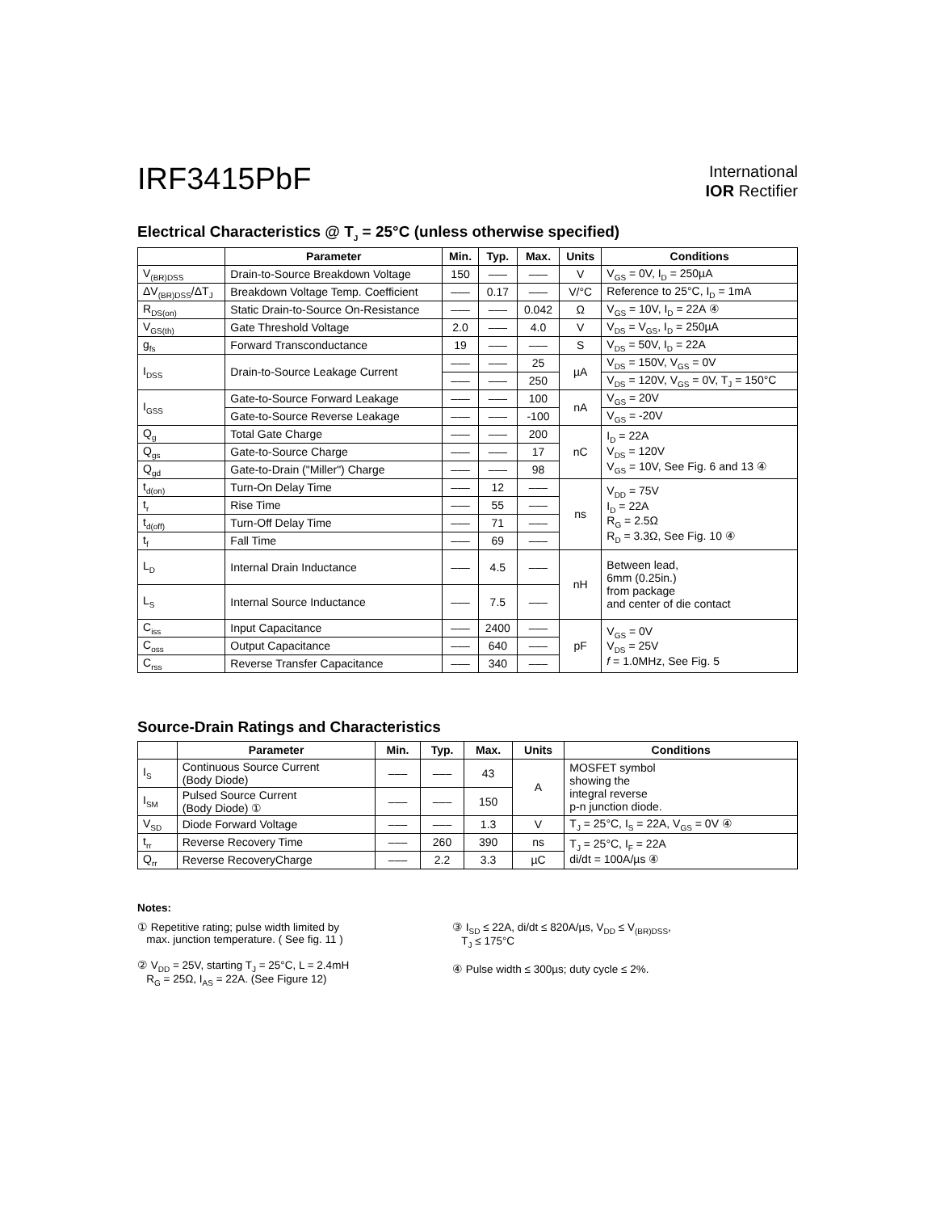IRF3415PbF
International
IOR Rectifier
Electrical Characteristics @ T<sub>J</sub> = 25°C (unless otherwise specified)
| | Parameter | Min. | Typ. | Max. | Units | Conditions |
| --- | --- | --- | --- | --- | --- | --- |
| V<sub>(BR)DSS</sub> | Drain-to-Source Breakdown Voltage | 150 | ––– | ––– | V | V<sub>GS</sub> = 0V, I<sub>D</sub> = 250µA |
| ΔV<sub>(BR)DSS</sub>/ΔT<sub>J</sub> | Breakdown Voltage Temp. Coefficient | ––– | 0.17 | ––– | V/°C | Reference to 25°C, I<sub>D</sub> = 1mA |
| R<sub>DS(on)</sub> | Static Drain-to-Source On-Resistance | ––– | ––– | 0.042 | Ω | V<sub>GS</sub> = 10V, I<sub>D</sub> = 22A ④ |
| V<sub>GS(th)</sub> | Gate Threshold Voltage | 2.0 | ––– | 4.0 | V | V<sub>DS</sub> = V<sub>GS</sub>, I<sub>D</sub> = 250µA |
| g<sub>fs</sub> | Forward Transconductance | 19 | ––– | ––– | S | V<sub>DS</sub> = 50V, I<sub>D</sub> = 22A |
| I<sub>DSS</sub> | Drain-to-Source Leakage Current | ––– | ––– | 25 | µA | V<sub>DS</sub> = 150V, V<sub>GS</sub> = 0V |
| | | ––– | ––– | 250 | | V<sub>DS</sub> = 120V, V<sub>GS</sub> = 0V, T<sub>J</sub> = 150°C |
| I<sub>GSS</sub> | Gate-to-Source Forward Leakage | ––– | ––– | 100 | nA | V<sub>GS</sub> = 20V |
| | Gate-to-Source Reverse Leakage | ––– | ––– | -100 | | V<sub>GS</sub> = -20V |
| Q<sub>g</sub> | Total Gate Charge | ––– | ––– | 200 | nC | I<sub>D</sub> = 22A V<sub>DS</sub> = 120V V<sub>GS</sub> = 10V, See Fig. 6 and 13 ④ |
| Q<sub>gs</sub> | Gate-to-Source Charge | ––– | ––– | 17 | | |
| Q<sub>gd</sub> | Gate-to-Drain ("Miller") Charge | ––– | ––– | 98 | | |
| t<sub>d(on)</sub> | Turn-On Delay Time | ––– | 12 | ––– | ns | V<sub>DD</sub> = 75V I<sub>D</sub> = 22A R<sub>G</sub> = 2.5Ω R<sub>D</sub> = 3.3Ω, See Fig. 10 ④ |
| t<sub>r</sub> | Rise Time | ––– | 55 | ––– | | |
| t<sub>d(off)</sub> | Turn-Off Delay Time | ––– | 71 | ––– | | |
| t<sub>f</sub> | Fall Time | ––– | 69 | ––– | | |
| L<sub>D</sub> | Internal Drain Inductance | ––– | 4.5 | ––– | nH | Between lead, 6mm (0.25in.) from package and center of die contact |
| L<sub>S</sub> | Internal Source Inductance | ––– | 7.5 | ––– | | |
| C<sub>iss</sub> | Input Capacitance | ––– | 2400 | ––– | pF | V<sub>GS</sub> = 0V V<sub>DS</sub> = 25V f = 1.0MHz, See Fig. 5 |
| C<sub>oss</sub> | Output Capacitance | ––– | 640 | ––– | | |
| C<sub>rss</sub> | Reverse Transfer Capacitance | ––– | 340 | ––– | | |
Source-Drain Ratings and Characteristics
| | Parameter | Min. | Typ. | Max. | Units | Conditions |
| --- | --- | --- | --- | --- | --- | --- |
| I<sub>S</sub> | Continuous Source Current (Body Diode) | ––– | ––– | 43 | A | MOSFET symbol showing the integral reverse p-n junction diode. |
| I<sub>SM</sub> | Pulsed Source Current (Body Diode) ① | ––– | ––– | 150 | | |
| V<sub>SD</sub> | Diode Forward Voltage | ––– | ––– | 1.3 | V | T<sub>J</sub> = 25°C, I<sub>S</sub> = 22A, V<sub>GS</sub> = 0V ④ |
| t<sub>rr</sub> | Reverse Recovery Time | ––– | 260 | 390 | ns | T<sub>J</sub> = 25°C, I<sub>F</sub> = 22A di/dt = 100A/µs ④ |
| Q<sub>rr</sub> | Reverse RecoveryCharge | ––– | 2.2 | 3.3 | µC | |
Notes:
① Repetitive rating; pulse width limited by
max. junction temperature. ( See fig. 11 )
② V<sub>DD</sub> = 25V, starting T<sub>J</sub> = 25°C, L = 2.4mH
R<sub>G</sub> = 25Ω, I<sub>AS</sub> = 22A. (See Figure 12)
③ I<sub>SD</sub> ≤ 22A, di/dt ≤ 820A/µs, V<sub>DD</sub> ≤ V<sub>(BR)DSS</sub>,
T<sub>J</sub> ≤ 175°C
④ Pulse width ≤ 300µs; duty cycle ≤ 2%.